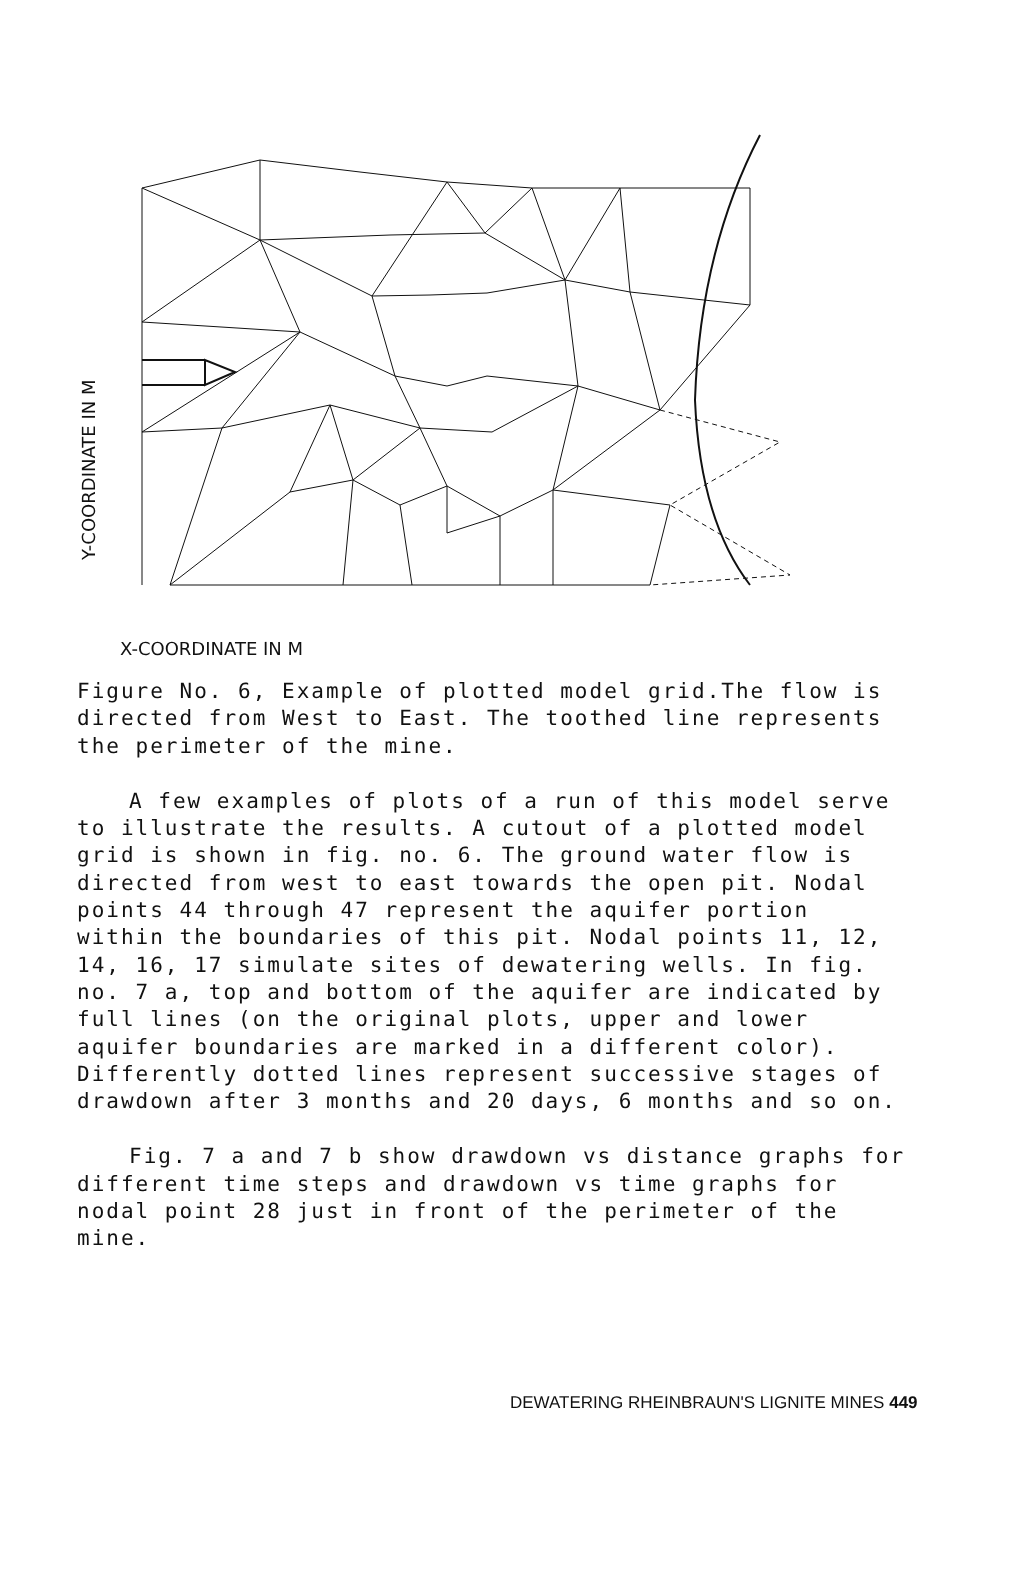X-COORDINATE IN M
Y-COORDINATE IN M
Figure No. 6, Example of plotted model grid.The flow is directed from West to East. The toothed line represents the perimeter of the mine.
A few examples of plots of a run of this model serve to illustrate the results. A cutout of a plotted model grid is shown in fig. no. 6. The ground water flow is directed from west to east towards the open pit. Nodal points 44 through 47 represent the aquifer portion within the boundaries of this pit. Nodal points 11, 12, 14, 16, 17 simulate sites of dewatering wells. In fig. no. 7 a, top and bottom of the aquifer are indicated by full lines (on the original plots, upper and lower aquifer boundaries are marked in a different color). Differently dotted lines represent successive stages of drawdown after 3 months and 20 days, 6 months and so on.
Fig. 7 a and 7 b show drawdown vs distance graphs for different time steps and drawdown vs time graphs for nodal point 28 just in front of the perimeter of the mine.
DEWATERING RHEINBRAUN'S LIGNITE MINES 449